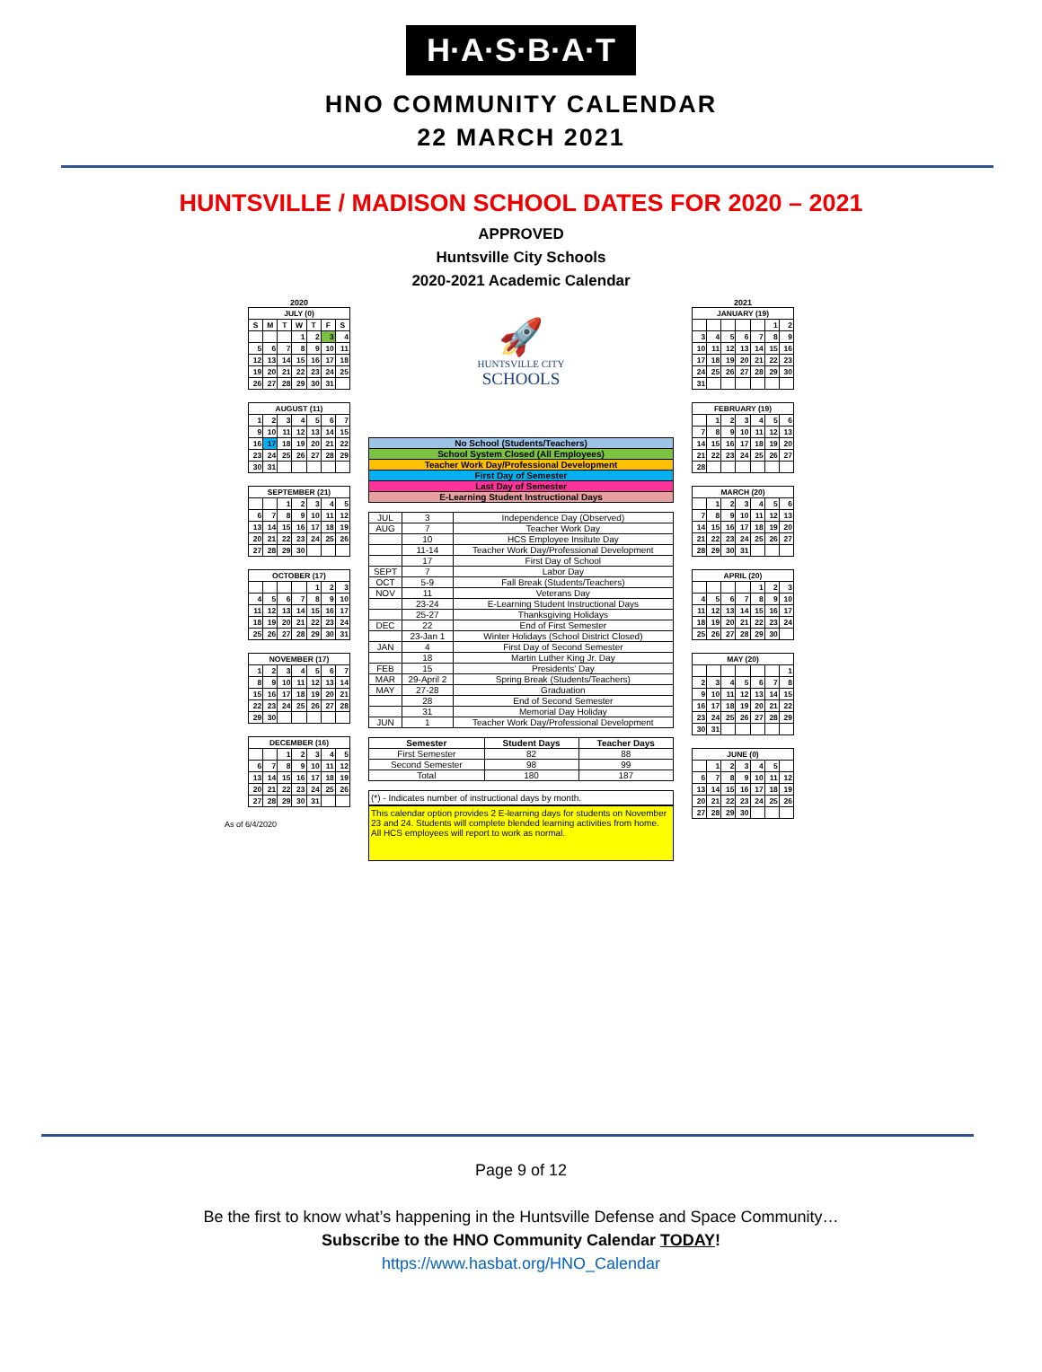H·A·S·B·A·T
HNO COMMUNITY CALENDAR
22 MARCH 2021
HUNTSVILLE / MADISON SCHOOL DATES FOR 2020 – 2021
APPROVED
Huntsville City Schools
2020-2021 Academic Calendar
2020
| JULY (0) | | | | | | |
| --- | --- | --- | --- | --- | --- | --- |
| S | M | T | W | T | F | S |
| | | | 1 | 2 | 3 | 4 |
| 5 | 6 | 7 | 8 | 9 | 10 | 11 |
| 12 | 13 | 14 | 15 | 16 | 17 | 18 |
| 19 | 20 | 21 | 22 | 23 | 24 | 25 |
| 26 | 27 | 28 | 29 | 30 | 31 | |
| AUGUST (11) | | | | | | |
| --- | --- | --- | --- | --- | --- | --- |
| 1 | 2 | 3 | 4 | 5 | 6 | 7 |
| 9 | 10 | 11 | 12 | 13 | 14 | 15 |
| 16 | 17 | 18 | 19 | 20 | 21 | 22 |
| 23 | 24 | 25 | 26 | 27 | 28 | 29 |
| 30 | 31 | | | | | |
| SEPTEMBER (21) | | | | | | |
| --- | --- | --- | --- | --- | --- | --- |
| | | 1 | 2 | 3 | 4 | 5 |
| 6 | 7 | 8 | 9 | 10 | 11 | 12 |
| 13 | 14 | 15 | 16 | 17 | 18 | 19 |
| 20 | 21 | 22 | 23 | 24 | 25 | 26 |
| 27 | 28 | 29 | 30 | | | |
| OCTOBER (17) | | | | | | |
| --- | --- | --- | --- | --- | --- | --- |
| | | | | 1 | 2 | 3 |
| 4 | 5 | 6 | 7 | 8 | 9 | 10 |
| 11 | 12 | 13 | 14 | 15 | 16 | 17 |
| 18 | 19 | 20 | 21 | 22 | 23 | 24 |
| 25 | 26 | 27 | 28 | 29 | 30 | 31 |
| NOVEMBER (17) | | | | | | |
| --- | --- | --- | --- | --- | --- | --- |
| 1 | 2 | 3 | 4 | 5 | 6 | 7 |
| 8 | 9 | 10 | 11 | 12 | 13 | 14 |
| 15 | 16 | 17 | 18 | 19 | 20 | 21 |
| 22 | 23 | 24 | 25 | 26 | 27 | 28 |
| 29 | 30 | | | | | |
| DECEMBER (16) | | | | | | |
| --- | --- | --- | --- | --- | --- | --- |
| | | 1 | 2 | 3 | 4 | 5 |
| 6 | 7 | 8 | 9 | 10 | 11 | 12 |
| 13 | 14 | 15 | 16 | 17 | 18 | 19 |
| 20 | 21 | 22 | 23 | 24 | 25 | 26 |
| 27 | 28 | 29 | 30 | 31 | | |
As of 6/4/2020
🚀
HUNTSVILLE CITY
SCHOOLS
| No School (Students/Teachers) |
| School System Closed (All Employees) |
| Teacher Work Day/Professional Development |
| First Day of Semester |
| Last Day of Semester |
| E-Learning Student Instructional Days |
| JUL | 3 | Independence Day (Observed) |
| AUG | 7 | Teacher Work Day |
| | 10 | HCS Employee Insitute Day |
| | 11-14 | Teacher Work Day/Professional Development |
| | 17 | First Day of School |
| SEPT | 7 | Labor Day |
| OCT | 5-9 | Fall Break (Students/Teachers) |
| NOV | 11 | Veterans Day |
| | 23-24 | E-Learning Student Instructional Days |
| | 25-27 | Thanksgiving Holidays |
| DEC | 22 | End of First Semester |
| | 23-Jan 1 | Winter Holidays (School District Closed) |
| JAN | 4 | First Day of Second Semester |
| | 18 | Martin Luther King Jr. Day |
| FEB | 15 | Presidents' Day |
| MAR | 29-April 2 | Spring Break (Students/Teachers) |
| MAY | 27-28 | Graduation |
| | 28 | End of Second Semester |
| | 31 | Memorial Day Holiday |
| JUN | 1 | Teacher Work Day/Professional Development |
| Semester | Student Days | Teacher Days |
| --- | --- | --- |
| First Semester | 82 | 88 |
| Second Semester | 98 | 99 |
| Total | 180 | 187 |
(*) - Indicates number of instructional days by month.
This calendar option provides 2 E-learning days for students on November 23 and 24. Students will complete blended learning activities from home. All HCS employees will report to work as normal.
2021
| JANUARY (19) | | | | | | |
| --- | --- | --- | --- | --- | --- | --- |
| | | | | | 1 | 2 |
| 3 | 4 | 5 | 6 | 7 | 8 | 9 |
| 10 | 11 | 12 | 13 | 14 | 15 | 16 |
| 17 | 18 | 19 | 20 | 21 | 22 | 23 |
| 24 | 25 | 26 | 27 | 28 | 29 | 30 |
| 31 | | | | | | |
| FEBRUARY (19) | | | | | | |
| --- | --- | --- | --- | --- | --- | --- |
| | 1 | 2 | 3 | 4 | 5 | 6 |
| 7 | 8 | 9 | 10 | 11 | 12 | 13 |
| 14 | 15 | 16 | 17 | 18 | 19 | 20 |
| 21 | 22 | 23 | 24 | 25 | 26 | 27 |
| 28 | | | | | | |
| MARCH (20) | | | | | | |
| --- | --- | --- | --- | --- | --- | --- |
| | 1 | 2 | 3 | 4 | 5 | 6 |
| 7 | 8 | 9 | 10 | 11 | 12 | 13 |
| 14 | 15 | 16 | 17 | 18 | 19 | 20 |
| 21 | 22 | 23 | 24 | 25 | 26 | 27 |
| 28 | 29 | 30 | 31 | | | |
| APRIL (20) | | | | | | |
| --- | --- | --- | --- | --- | --- | --- |
| | | | | 1 | 2 | 3 |
| 4 | 5 | 6 | 7 | 8 | 9 | 10 |
| 11 | 12 | 13 | 14 | 15 | 16 | 17 |
| 18 | 19 | 20 | 21 | 22 | 23 | 24 |
| 25 | 26 | 27 | 28 | 29 | 30 | |
| MAY (20) | | | | | | |
| --- | --- | --- | --- | --- | --- | --- |
| | | | | | | 1 |
| 2 | 3 | 4 | 5 | 6 | 7 | 8 |
| 9 | 10 | 11 | 12 | 13 | 14 | 15 |
| 16 | 17 | 18 | 19 | 20 | 21 | 22 |
| 23 | 24 | 25 | 26 | 27 | 28 | 29 |
| 30 | 31 | | | | | |
| JUNE (0) | | | | | | |
| --- | --- | --- | --- | --- | --- | --- |
| | 1 | 2 | 3 | 4 | 5 | |
| 6 | 7 | 8 | 9 | 10 | 11 | 12 |
| 13 | 14 | 15 | 16 | 17 | 18 | 19 |
| 20 | 21 | 22 | 23 | 24 | 25 | 26 |
| 27 | 28 | 29 | 30 | | | |
Page 9 of 12
Be the first to know what’s happening in the Huntsville Defense and Space Community…
Subscribe to the HNO Community Calendar TODAY!
https://www.hasbat.org/HNO_Calendar